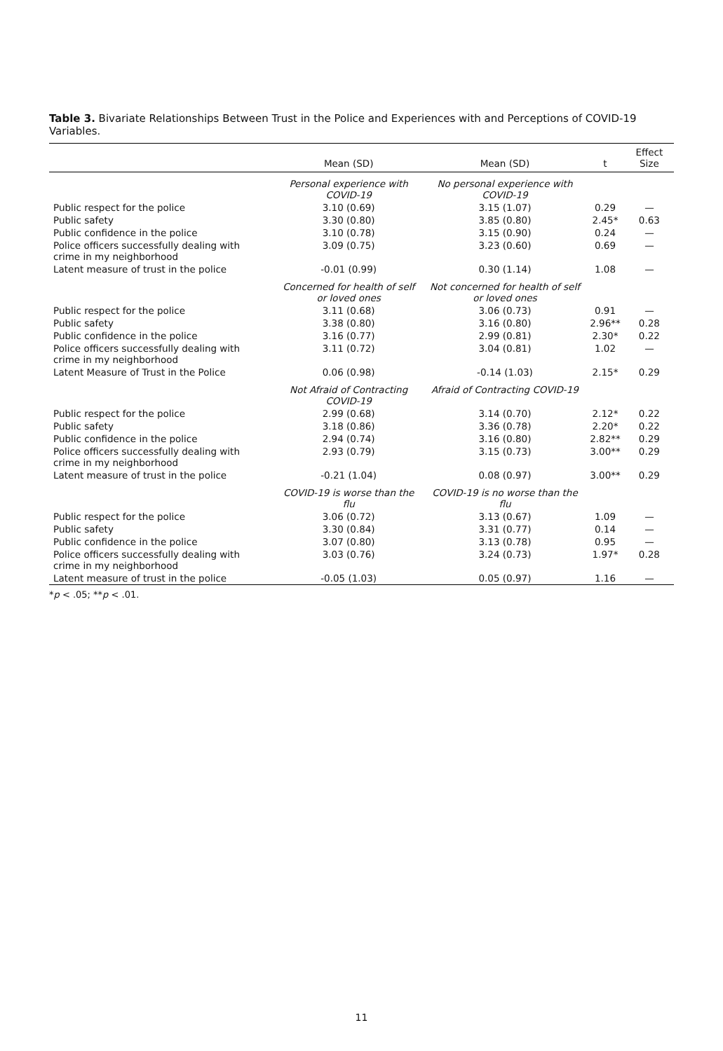Table 3. Bivariate Relationships Between Trust in the Police and Experiences with and Perceptions of COVID-19 Variables.
| | Mean (SD) | Mean (SD) | t | Effect Size |
| --- | --- | --- | --- | --- |
| | Personal experience with COVID-19 | No personal experience with COVID-19 | | |
| Public respect for the police | 3.10 (0.69) | 3.15 (1.07) | 0.29 | — |
| Public safety | 3.30 (0.80) | 3.85 (0.80) | 2.45* | 0.63 |
| Public confidence in the police | 3.10 (0.78) | 3.15 (0.90) | 0.24 | — |
| Police officers successfully dealing with crime in my neighborhood | 3.09 (0.75) | 3.23 (0.60) | 0.69 | — |
| Latent measure of trust in the police | -0.01 (0.99) | 0.30 (1.14) | 1.08 | — |
| | Concerned for health of self or loved ones | Not concerned for health of self or loved ones | | |
| Public respect for the police | 3.11 (0.68) | 3.06 (0.73) | 0.91 | — |
| Public safety | 3.38 (0.80) | 3.16 (0.80) | 2.96** | 0.28 |
| Public confidence in the police | 3.16 (0.77) | 2.99 (0.81) | 2.30* | 0.22 |
| Police officers successfully dealing with crime in my neighborhood | 3.11 (0.72) | 3.04 (0.81) | 1.02 | — |
| Latent Measure of Trust in the Police | 0.06 (0.98) | -0.14 (1.03) | 2.15* | 0.29 |
| | Not Afraid of Contracting COVID-19 | Afraid of Contracting COVID-19 | | |
| Public respect for the police | 2.99 (0.68) | 3.14 (0.70) | 2.12* | 0.22 |
| Public safety | 3.18 (0.86) | 3.36 (0.78) | 2.20* | 0.22 |
| Public confidence in the police | 2.94 (0.74) | 3.16 (0.80) | 2.82** | 0.29 |
| Police officers successfully dealing with crime in my neighborhood | 2.93 (0.79) | 3.15 (0.73) | 3.00** | 0.29 |
| Latent measure of trust in the police | -0.21 (1.04) | 0.08 (0.97) | 3.00** | 0.29 |
| | COVID-19 is worse than the flu | COVID-19 is no worse than the flu | | |
| Public respect for the police | 3.06 (0.72) | 3.13 (0.67) | 1.09 | — |
| Public safety | 3.30 (0.84) | 3.31 (0.77) | 0.14 | — |
| Public confidence in the police | 3.07 (0.80) | 3.13 (0.78) | 0.95 | — |
| Police officers successfully dealing with crime in my neighborhood | 3.03 (0.76) | 3.24 (0.73) | 1.97* | 0.28 |
| Latent measure of trust in the police | -0.05 (1.03) | 0.05 (0.97) | 1.16 | — |
*p < .05; **p < .01.
11